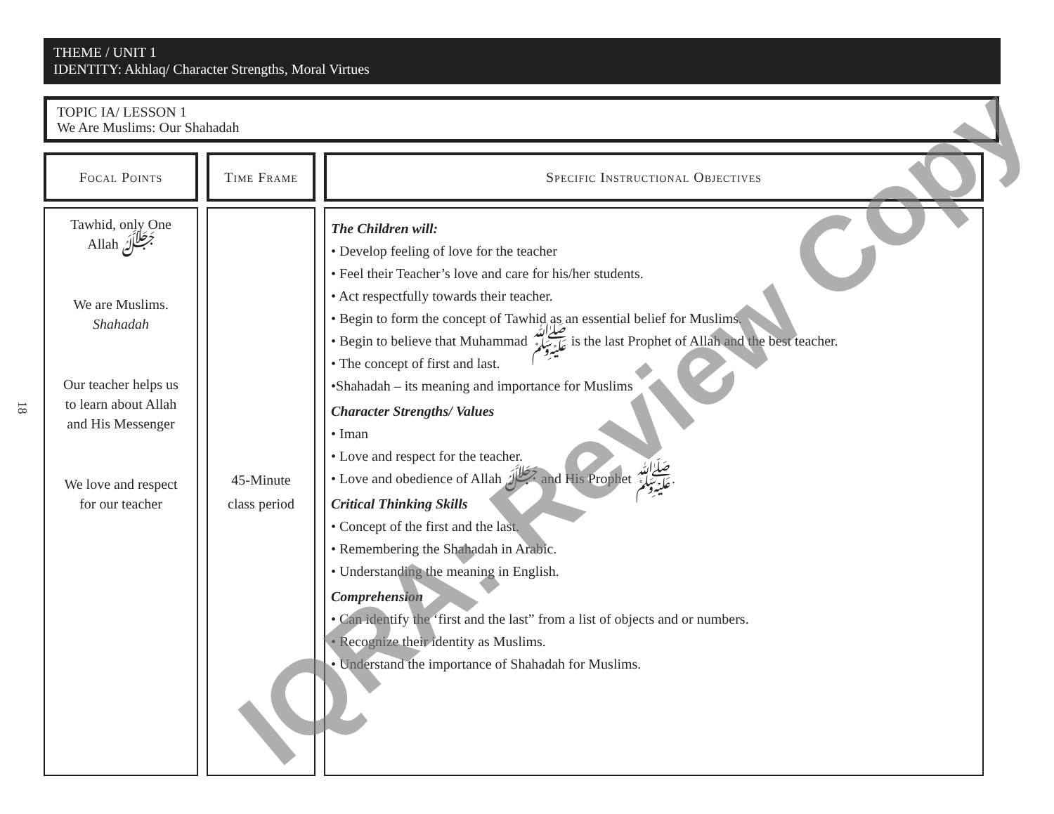THEME / UNIT 1
IDENTITY: Akhlaq/ Character Strengths, Moral Virtues
TOPIC IA/ LESSON 1
We Are Muslims: Our Shahadah
18
| Focal Points | Time Frame | Specific Instructional Objectives |
| --- | --- | --- |
| Tawhid, only One Allah ﷻ We are Muslims. Shahadah Our teacher helps us to learn about Allah and His Messenger We love and respect for our teacher | 45-Minute class period | The Children will: • Develop feeling of love for the teacher • Feel their Teacher’s love and care for his/her students. • Act respectfully towards their teacher. • Begin to form the concept of Tawhid as an essential belief for Muslims. • Begin to believe that Muhammad ﷺ is the last Prophet of Allah and the best teacher. • The concept of first and last. •Shahadah – its meaning and importance for Muslims Character Strengths/ Values • Iman • Love and respect for the teacher. • Love and obedience of Allah ﷻ and His Prophet ﷺ. Critical Thinking Skills • Concept of the first and the last. • Remembering the Shahadah in Arabic. • Understanding the meaning in English. Comprehension • Can identify the ‘first and the last” from a list of objects and or numbers. • Recognize their identity as Muslims. • Understand the importance of Shahadah for Muslims. |
IQRA: Review Copy